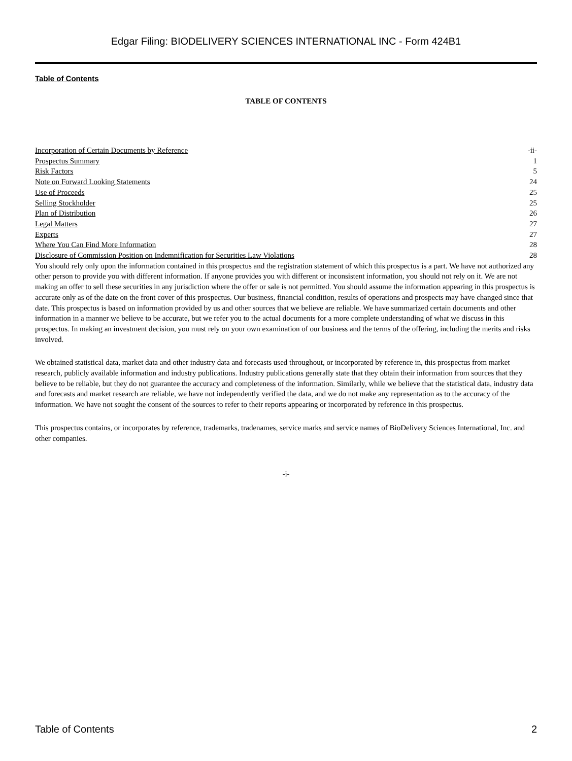Edgar Filing: BIODELIVERY SCIENCES INTERNATIONAL INC - Form 424B1
Table of Contents
TABLE OF CONTENTS
| Incorporation of Certain Documents by Reference | -ii- |
| Prospectus Summary | 1 |
| Risk Factors | 5 |
| Note on Forward Looking Statements | 24 |
| Use of Proceeds | 25 |
| Selling Stockholder | 25 |
| Plan of Distribution | 26 |
| Legal Matters | 27 |
| Experts | 27 |
| Where You Can Find More Information | 28 |
| Disclosure of Commission Position on Indemnification for Securities Law Violations | 28 |
You should rely only upon the information contained in this prospectus and the registration statement of which this prospectus is a part. We have not authorized any other person to provide you with different information. If anyone provides you with different or inconsistent information, you should not rely on it. We are not making an offer to sell these securities in any jurisdiction where the offer or sale is not permitted. You should assume the information appearing in this prospectus is accurate only as of the date on the front cover of this prospectus. Our business, financial condition, results of operations and prospects may have changed since that date. This prospectus is based on information provided by us and other sources that we believe are reliable. We have summarized certain documents and other information in a manner we believe to be accurate, but we refer you to the actual documents for a more complete understanding of what we discuss in this prospectus. In making an investment decision, you must rely on your own examination of our business and the terms of the offering, including the merits and risks involved.
We obtained statistical data, market data and other industry data and forecasts used throughout, or incorporated by reference in, this prospectus from market research, publicly available information and industry publications. Industry publications generally state that they obtain their information from sources that they believe to be reliable, but they do not guarantee the accuracy and completeness of the information. Similarly, while we believe that the statistical data, industry data and forecasts and market research are reliable, we have not independently verified the data, and we do not make any representation as to the accuracy of the information. We have not sought the consent of the sources to refer to their reports appearing or incorporated by reference in this prospectus.
This prospectus contains, or incorporates by reference, trademarks, tradenames, service marks and service names of BioDelivery Sciences International, Inc. and other companies.
-i-
Table of Contents 2